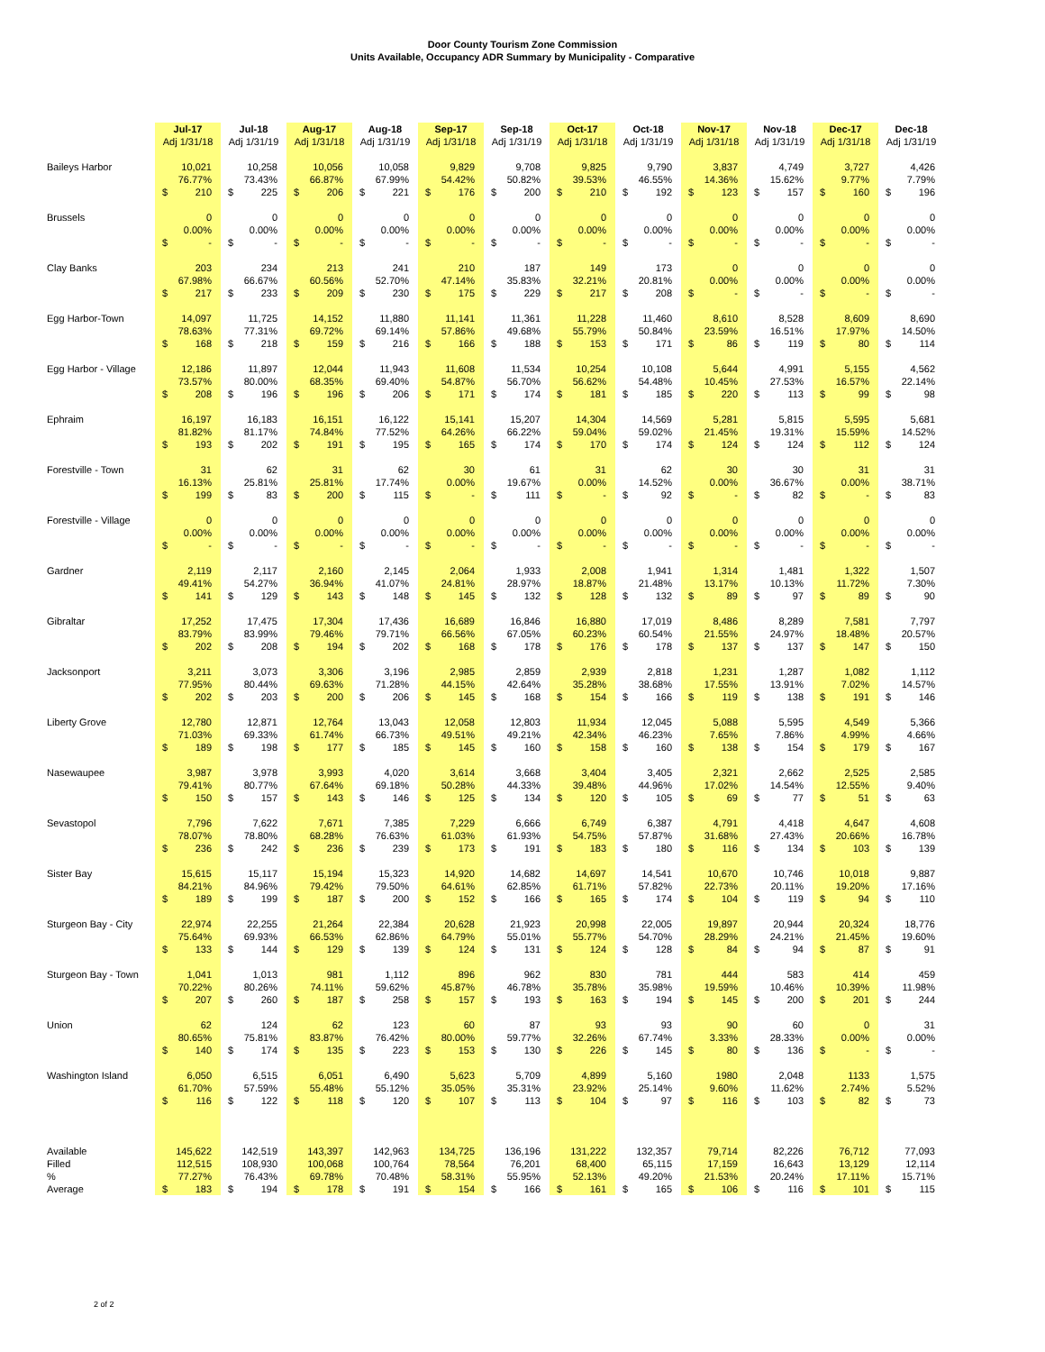Door County Tourism Zone Commission
Units Available, Occupancy ADR Summary by Municipality - Comparative
| | Jul-17 | Jul-18 | Aug-17 | Aug-18 | Sep-17 | Sep-18 | Oct-17 | Oct-18 | Nov-17 | Nov-18 | Dec-17 | Dec-18 |
| --- | --- | --- | --- | --- | --- | --- | --- | --- | --- | --- | --- | --- |
| | Adj 1/31/18 | Adj 1/31/19 | Adj 1/31/18 | Adj 1/31/19 | Adj 1/31/18 | Adj 1/31/19 | Adj 1/31/18 | Adj 1/31/19 | Adj 1/31/18 | Adj 1/31/19 | Adj 1/31/18 | Adj 1/31/19 |
| Baileys Harbor | 10,021 | 10,258 | 10,056 | 10,058 | 9,829 | 9,708 | 9,825 | 9,790 | 3,837 | 4,749 | 3,727 | 4,426 |
| | 76.77% | 73.43% | 66.87% | 67.99% | 54.42% | 50.82% | 39.53% | 46.55% | 14.36% | 15.62% | 9.77% | 7.79% |
| | $ 210 | $ 225 | $ 206 | $ 221 | $ 176 | $ 200 | $ 210 | $ 192 | $ 123 | $ 157 | $ 160 | $ 196 |
| Brussels | 0 | 0 | 0 | 0 | 0 | 0 | 0 | 0 | 0 | 0 | 0 | 0 |
| | 0.00% | 0.00% | 0.00% | 0.00% | 0.00% | 0.00% | 0.00% | 0.00% | 0.00% | 0.00% | 0.00% | 0.00% |
| | $ - | $ - | $ - | $ - | $ - | $ - | $ - | $ - | $ - | $ - | $ - | $ - |
| Clay Banks | 203 | 234 | 213 | 241 | 210 | 187 | 149 | 173 | 0 | 0 | 0 | 0 |
| | 67.98% | 66.67% | 60.56% | 52.70% | 47.14% | 35.83% | 32.21% | 20.81% | 0.00% | 0.00% | 0.00% | 0.00% |
| | $ 217 | $ 233 | $ 209 | $ 230 | $ 175 | $ 229 | $ 217 | $ 208 | $ - | $ - | $ - | $ - |
| Egg Harbor-Town | 14,097 | 11,725 | 14,152 | 11,880 | 11,141 | 11,361 | 11,228 | 11,460 | 8,610 | 8,528 | 8,609 | 8,690 |
| | 78.63% | 77.31% | 69.72% | 69.14% | 57.86% | 49.68% | 55.79% | 50.84% | 23.59% | 16.51% | 17.97% | 14.50% |
| | $ 168 | $ 218 | $ 159 | $ 216 | $ 166 | $ 188 | $ 153 | $ 171 | $ 86 | $ 119 | $ 80 | $ 114 |
| Egg Harbor - Village | 12,186 | 11,897 | 12,044 | 11,943 | 11,608 | 11,534 | 10,254 | 10,108 | 5,644 | 4,991 | 5,155 | 4,562 |
| | 73.57% | 80.00% | 68.35% | 69.40% | 54.87% | 56.70% | 56.62% | 54.48% | 10.45% | 27.53% | 16.57% | 22.14% |
| | $ 208 | $ 196 | $ 196 | $ 206 | $ 171 | $ 174 | $ 181 | $ 185 | $ 220 | $ 113 | $ 99 | $ 98 |
| Ephraim | 16,197 | 16,183 | 16,151 | 16,122 | 15,141 | 15,207 | 14,304 | 14,569 | 5,281 | 5,815 | 5,595 | 5,681 |
| | 81.82% | 81.17% | 74.84% | 77.52% | 64.26% | 66.22% | 59.04% | 59.02% | 21.45% | 19.31% | 15.59% | 14.52% |
| | $ 193 | $ 202 | $ 191 | $ 195 | $ 165 | $ 174 | $ 170 | $ 174 | $ 124 | $ 124 | $ 112 | $ 124 |
| Forestville - Town | 31 | 62 | 31 | 62 | 30 | 61 | 31 | 62 | 30 | 30 | 31 | 31 |
| | 16.13% | 25.81% | 25.81% | 17.74% | 0.00% | 19.67% | 0.00% | 14.52% | 0.00% | 36.67% | 0.00% | 38.71% |
| | $ 199 | $ 83 | $ 200 | $ 115 | $ - | $ 111 | $ - | $ 92 | $ - | $ 82 | $ - | $ 83 |
| Forestville - Village | 0 | 0 | 0 | 0 | 0 | 0 | 0 | 0 | 0 | 0 | 0 | 0 |
| | 0.00% | 0.00% | 0.00% | 0.00% | 0.00% | 0.00% | 0.00% | 0.00% | 0.00% | 0.00% | 0.00% | 0.00% |
| | $ - | $ - | $ - | $ - | $ - | $ - | $ - | $ - | $ - | $ - | $ - | $ - |
| Gardner | 2,119 | 2,117 | 2,160 | 2,145 | 2,064 | 1,933 | 2,008 | 1,941 | 1,314 | 1,481 | 1,322 | 1,507 |
| | 49.41% | 54.27% | 36.94% | 41.07% | 24.81% | 28.97% | 18.87% | 21.48% | 13.17% | 10.13% | 11.72% | 7.30% |
| | $ 141 | $ 129 | $ 143 | $ 148 | $ 145 | $ 132 | $ 128 | $ 132 | $ 89 | $ 97 | $ 89 | $ 90 |
| Gibraltar | 17,252 | 17,475 | 17,304 | 17,436 | 16,689 | 16,846 | 16,880 | 17,019 | 8,486 | 8,289 | 7,581 | 7,797 |
| | 83.79% | 83.99% | 79.46% | 79.71% | 66.56% | 67.05% | 60.23% | 60.54% | 21.55% | 24.97% | 18.48% | 20.57% |
| | $ 202 | $ 208 | $ 194 | $ 202 | $ 168 | $ 178 | $ 176 | $ 178 | $ 137 | $ 137 | $ 147 | $ 150 |
| Jacksonport | 3,211 | 3,073 | 3,306 | 3,196 | 2,985 | 2,859 | 2,939 | 2,818 | 1,231 | 1,287 | 1,082 | 1,112 |
| | 77.95% | 80.44% | 69.63% | 71.28% | 44.15% | 42.64% | 35.28% | 38.68% | 17.55% | 13.91% | 7.02% | 14.57% |
| | $ 202 | $ 203 | $ 200 | $ 206 | $ 145 | $ 168 | $ 154 | $ 166 | $ 119 | $ 138 | $ 191 | $ 146 |
| Liberty Grove | 12,780 | 12,871 | 12,764 | 13,043 | 12,058 | 12,803 | 11,934 | 12,045 | 5,088 | 5,595 | 4,549 | 5,366 |
| | 71.03% | 69.33% | 61.74% | 66.73% | 49.51% | 49.21% | 42.34% | 46.23% | 7.65% | 7.86% | 4.99% | 4.66% |
| | $ 189 | $ 198 | $ 177 | $ 185 | $ 145 | $ 160 | $ 158 | $ 160 | $ 138 | $ 154 | $ 179 | $ 167 |
| Nasewaupee | 3,987 | 3,978 | 3,993 | 4,020 | 3,614 | 3,668 | 3,404 | 3,405 | 2,321 | 2,662 | 2,525 | 2,585 |
| | 79.41% | 80.77% | 67.64% | 69.18% | 50.28% | 44.33% | 39.48% | 44.96% | 17.02% | 14.54% | 12.55% | 9.40% |
| | $ 150 | $ 157 | $ 143 | $ 146 | $ 125 | $ 134 | $ 120 | $ 105 | $ 69 | $ 77 | $ 51 | $ 63 |
| Sevastopol | 7,796 | 7,622 | 7,671 | 7,385 | 7,229 | 6,666 | 6,749 | 6,387 | 4,791 | 4,418 | 4,647 | 4,608 |
| | 78.07% | 78.80% | 68.28% | 76.63% | 61.03% | 61.93% | 54.75% | 57.87% | 31.68% | 27.43% | 20.66% | 16.78% |
| | $ 236 | $ 242 | $ 236 | $ 239 | $ 173 | $ 191 | $ 183 | $ 180 | $ 116 | $ 134 | $ 103 | $ 139 |
| Sister Bay | 15,615 | 15,117 | 15,194 | 15,323 | 14,920 | 14,682 | 14,697 | 14,541 | 10,670 | 10,746 | 10,018 | 9,887 |
| | 84.21% | 84.96% | 79.42% | 79.50% | 64.61% | 62.85% | 61.71% | 57.82% | 22.73% | 20.11% | 19.20% | 17.16% |
| | $ 189 | $ 199 | $ 187 | $ 200 | $ 152 | $ 166 | $ 165 | $ 174 | $ 104 | $ 119 | $ 94 | $ 110 |
| Sturgeon Bay - City | 22,974 | 22,255 | 21,264 | 22,384 | 20,628 | 21,923 | 20,998 | 22,005 | 19,897 | 20,944 | 20,324 | 18,776 |
| | 75.64% | 69.93% | 66.53% | 62.86% | 64.79% | 55.01% | 55.77% | 54.70% | 28.29% | 24.21% | 21.45% | 19.60% |
| | $ 133 | $ 144 | $ 129 | $ 139 | $ 124 | $ 131 | $ 124 | $ 128 | $ 84 | $ 94 | $ 87 | $ 91 |
| Sturgeon Bay - Town | 1,041 | 1,013 | 981 | 1,112 | 896 | 962 | 830 | 781 | 444 | 583 | 414 | 459 |
| | 70.22% | 80.26% | 74.11% | 59.62% | 45.87% | 46.78% | 35.78% | 35.98% | 19.59% | 10.46% | 10.39% | 11.98% |
| | $ 207 | $ 260 | $ 187 | $ 258 | $ 157 | $ 193 | $ 163 | $ 194 | $ 145 | $ 200 | $ 201 | $ 244 |
| Union | 62 | 124 | 62 | 123 | 60 | 87 | 93 | 93 | 90 | 60 | 0 | 31 |
| | 80.65% | 75.81% | 83.87% | 76.42% | 80.00% | 59.77% | 32.26% | 67.74% | 3.33% | 28.33% | 0.00% | 0.00% |
| | $ 140 | $ 174 | $ 135 | $ 223 | $ 153 | $ 130 | $ 226 | $ 145 | $ 80 | $ 136 | $ - | $ - |
| Washington Island | 6,050 | 6,515 | 6,051 | 6,490 | 5,623 | 5,709 | 4,899 | 5,160 | 1980 | 2,048 | 1133 | 1,575 |
| | 61.70% | 57.59% | 55.48% | 55.12% | 35.05% | 35.31% | 23.92% | 25.14% | 9.60% | 11.62% | 2.74% | 5.52% |
| | $ 116 | $ 122 | $ 118 | $ 120 | $ 107 | $ 113 | $ 104 | $ 97 | $ 116 | $ 103 | $ 82 | $ 73 |
| Available | 145,622 | 142,519 | 143,397 | 142,963 | 134,725 | 136,196 | 131,222 | 132,357 | 79,714 | 82,226 | 76,712 | 77,093 |
| Filled | 112,515 | 108,930 | 100,068 | 100,764 | 78,564 | 76,201 | 68,400 | 65,115 | 17,159 | 16,643 | 13,129 | 12,114 |
| % | 77.27% | 76.43% | 69.78% | 70.48% | 58.31% | 55.95% | 52.13% | 49.20% | 21.53% | 20.24% | 17.11% | 15.71% |
| Average | $ 183 | $ 194 | $ 178 | $ 191 | $ 154 | $ 166 | $ 161 | $ 165 | $ 106 | $ 116 | $ 101 | $ 115 |
2 of 2